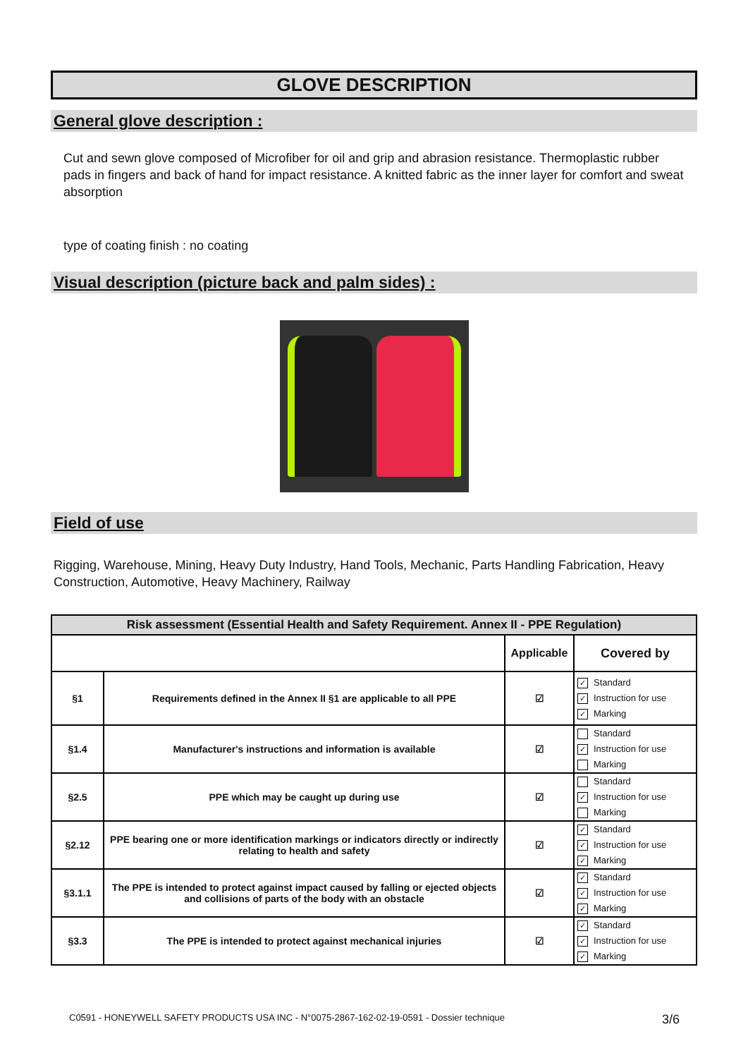GLOVE DESCRIPTION
General glove description :
Cut and sewn glove composed of Microfiber for oil and grip and abrasion resistance. Thermoplastic rubber pads in fingers and back of hand for impact resistance. A knitted fabric as the inner layer for comfort and sweat absorption
type of coating finish : no coating
Visual description (picture back and palm sides) :
Field of use
Rigging, Warehouse, Mining, Heavy Duty Industry, Hand Tools, Mechanic, Parts Handling Fabrication, Heavy Construction, Automotive, Heavy Machinery, Railway
| Risk assessment (Essential Health and Safety Requirement. Annex II - PPE Regulation) | | | |
| --- | --- | --- | --- |
| | | Applicable | Covered by |
| §1 | Requirements defined in the Annex II §1 are applicable to all PPE | ☑ | ✓ Standard ✓ Instruction for use ✓ Marking |
| §1.4 | Manufacturer's instructions and information is available | ☑ | Standard ✓ Instruction for use Marking |
| §2.5 | PPE which may be caught up during use | ☑ | Standard ✓ Instruction for use Marking |
| §2.12 | PPE bearing one or more identification markings or indicators directly or indirectly relating to health and safety | ☑ | ✓ Standard ✓ Instruction for use ✓ Marking |
| §3.1.1 | The PPE is intended to protect against impact caused by falling or ejected objects and collisions of parts of the body with an obstacle | ☑ | ✓ Standard ✓ Instruction for use ✓ Marking |
| §3.3 | The PPE is intended to protect against mechanical injuries | ☑ | ✓ Standard ✓ Instruction for use ✓ Marking |
C0591 - HONEYWELL SAFETY PRODUCTS USA INC - N°0075-2867-162-02-19-0591 - Dossier technique 3/6